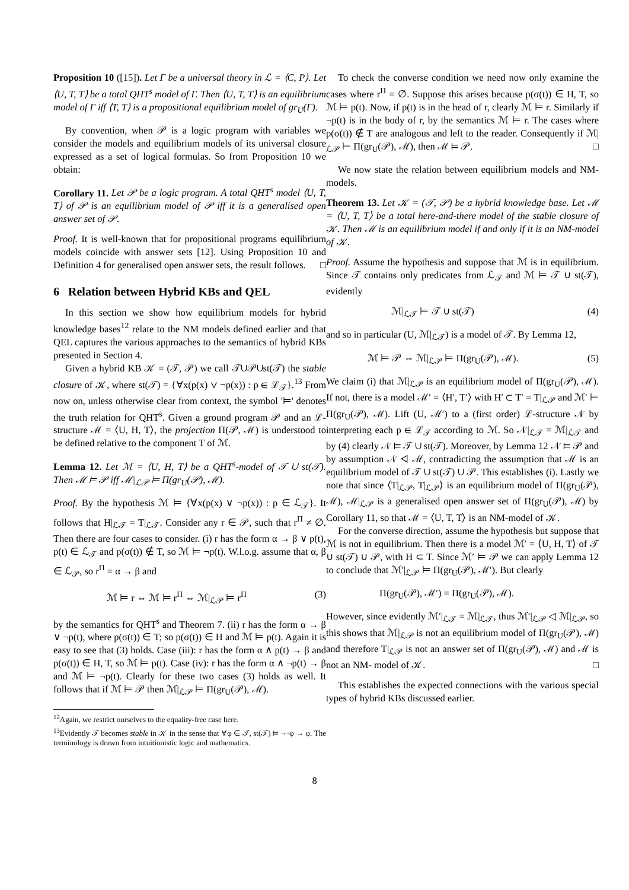Proposition 10 ([15]). Let Γ be a universal theory in ℒ = ⟨C, P⟩. Let ⟨U, T, T⟩ be a total QHT<sup>s</sup> model of Γ. Then ⟨U, T, T⟩ is an equilibrium model of Γ iff ⟨T, T⟩ is a propositional equilibrium model of gr<sub>U</sub>(Γ).
By convention, when 𝒫 is a logic program with variables we consider the models and equilibrium models of its universal closure expressed as a set of logical formulas. So from Proposition 10 we obtain:
Corollary 11. Let 𝒫 be a logic program. A total QHT<sup>s</sup> model ⟨U, T, T⟩ of 𝒫 is an equilibrium model of 𝒫 iff it is a generalised open answer set of 𝒫.
Proof. It is well-known that for propositional programs equilibrium models coincide with answer sets [12]. Using Proposition 10 and Definition 4 for generalised open answer sets, the result follows. □
6 Relation between Hybrid KBs and QEL
In this section we show how equilibrium models for hybrid knowledge bases<sup>12</sup> relate to the NM models defined earlier and that QEL captures the various approaches to the semantics of hybrid KBs presented in Section 4.
Given a hybrid KB 𝒦 = (𝒯, 𝒫) we call 𝒯∪𝒫∪st(𝒯) the stable closure of 𝒦, where st(𝒯) = {∀x(p(x) ∨ ¬p(x)) : p ∈ ℒ<sub>𝒯</sub>}.<sup>13</sup> From now on, unless otherwise clear from context, the symbol '⊨' denotes the truth relation for QHT<sup>s</sup>. Given a ground program 𝒫 and an ℒ-structure ℳ = ⟨U, H, T⟩, the projection Π(𝒫, ℳ) is understood to be defined relative to the component T of ℳ.
Lemma 12. Let ℳ = ⟨U, H, T⟩ be a QHT<sup>s</sup>-model of 𝒯 ∪ st(𝒯). Then ℳ ⊨ 𝒫 iff ℳ|<sub>ℒ𝒫</sub> ⊨ Π(gr<sub>U</sub>(𝒫), ℳ).
Proof. By the hypothesis ℳ ⊨ {∀x(p(x) ∨ ¬p(x)) : p ∈ ℒ<sub>𝒯</sub>}. It follows that H|<sub>ℒ𝒯</sub> = T|<sub>ℒ𝒯</sub>. Consider any r ∈ 𝒫, such that r<sup>Π</sup> ≠ ∅. Then there are four cases to consider. (i) r has the form α → β ∨ p(t), p(t) ∈ ℒ<sub>𝒯</sub> and p(σ(t)) ∉ T, so ℳ ⊨ ¬p(t). W.l.o.g. assume that α, β ∈ ℒ<sub>𝒫</sub>, so r<sup>Π</sup> = α → β and
ℳ ⊨ r ⇔ ℳ ⊨ r<sup>Π</sup> ⇔ ℳ|<sub>ℒ𝒫</sub> ⊨ r<sup>Π</sup> (3)
by the semantics for QHT<sup>s</sup> and Theorem 7. (ii) r has the form α → β ∨ ¬p(t), where p(σ(t)) ∈ T; so p(σ(t)) ∈ H and ℳ ⊨ p(t). Again it is easy to see that (3) holds. Case (iii): r has the form α ∧ p(t) → β and p(σ(t)) ∈ H, T, so ℳ ⊨ p(t). Case (iv): r has the form α ∧ ¬p(t) → β and ℳ ⊨ ¬p(t). Clearly for these two cases (3) holds as well. It follows that if ℳ ⊨ 𝒫 then ℳ|<sub>ℒ𝒫</sub> ⊨ Π(gr<sub>U</sub>(𝒫), ℳ).
<sup>12</sup> Again, we restrict ourselves to the equality-free case here.
<sup>13</sup> Evidently 𝒯 becomes stable in 𝒦 in the sense that ∀φ ∈ 𝒯, st(𝒯) ⊨ ¬¬φ → φ. The terminology is drawn from intuitionistic logic and mathematics.
To check the converse condition we need now only examine the cases where r<sup>Π</sup> = ∅. Suppose this arises because p(σ(t)) ∈ H, T, so ℳ ⊨ p(t). Now, if p(t) is in the head of r, clearly ℳ ⊨ r. Similarly if ¬p(t) is in the body of r, by the semantics ℳ ⊨ r. The cases where p(σ(t)) ∉ T are analogous and left to the reader. Consequently if ℳ|<sub>ℒ𝒫</sub> ⊨ Π(gr<sub>U</sub>(𝒫), ℳ), then ℳ ⊨ 𝒫. □
We now state the relation between equilibrium models and NM-models.
Theorem 13. Let 𝒦 = (𝒯, 𝒫) be a hybrid knowledge base. Let ℳ = ⟨U, T, T⟩ be a total here-and-there model of the stable closure of 𝒦. Then ℳ is an equilibrium model if and only if it is an NM-model of 𝒦.
Proof. Assume the hypothesis and suppose that ℳ is in equilibrium. Since 𝒯 contains only predicates from ℒ<sub>𝒯</sub> and ℳ ⊨ 𝒯 ∪ st(𝒯), evidently
ℳ|<sub>ℒ𝒯</sub> ⊨ 𝒯 ∪ st(𝒯) (4)
and so in particular (U, ℳ|<sub>ℒ𝒯</sub>) is a model of 𝒯. By Lemma 12,
ℳ ⊨ 𝒫 ⇔ ℳ|<sub>ℒ𝒫</sub> ⊨ Π(gr<sub>U</sub>(𝒫), ℳ). (5)
We claim (i) that ℳ|<sub>ℒ𝒫</sub> is an equilibrium model of Π(gr<sub>U</sub>(𝒫), ℳ). If not, there is a model ℳ′ = ⟨H′, T′⟩ with H′ ⊂ T′ = T|<sub>ℒ𝒫</sub> and ℳ′ ⊨ Π(gr<sub>U</sub>(𝒫), ℳ). Lift (U, ℳ′) to a (first order) ℒ-structure 𝒩 by interpreting each p ∈ ℒ<sub>𝒯</sub> according to ℳ. So 𝒩|<sub>ℒ𝒯</sub> = ℳ|<sub>ℒ𝒯</sub> and by (4) clearly 𝒩 ⊨ 𝒯 ∪ st(𝒯). Moreover, by Lemma 12 𝒩 ⊨ 𝒫 and by assumption 𝒩 ◁ ℳ, contradicting the assumption that ℳ is an equilibrium model of 𝒯 ∪ st(𝒯) ∪ 𝒫. This establishes (i). Lastly we note that since ⟨T|<sub>ℒ𝒫</sub>, T|<sub>ℒ𝒫</sub>⟩ is an equilibrium model of Π(gr<sub>U</sub>(𝒫), ℳ), ℳ|<sub>ℒ𝒫</sub> is a generalised open answer set of Π(gr<sub>U</sub>(𝒫), ℳ) by Corollary 11, so that ℳ = ⟨U, T, T⟩ is an NM-model of 𝒦.
For the converse direction, assume the hypothesis but suppose that ℳ is not in equilibrium. Then there is a model ℳ′ = ⟨U, H, T⟩ of 𝒯 ∪ st(𝒯) ∪ 𝒫, with H ⊂ T. Since ℳ′ ⊨ 𝒫 we can apply Lemma 12 to conclude that ℳ′|<sub>ℒ𝒫</sub> ⊨ Π(gr<sub>U</sub>(𝒫), ℳ′). But clearly
Π(gr<sub>U</sub>(𝒫), ℳ′) = Π(gr<sub>U</sub>(𝒫), ℳ).
However, since evidently ℳ′|<sub>ℒ𝒯</sub> = ℳ|<sub>ℒ𝒯</sub>, thus ℳ′|<sub>ℒ𝒫</sub> ◁ ℳ|<sub>ℒ𝒫</sub>, so this shows that ℳ|<sub>ℒ𝒫</sub> is not an equilibrium model of Π(gr<sub>U</sub>(𝒫), ℳ) and therefore T|<sub>ℒ𝒫</sub> is not an answer set of Π(gr<sub>U</sub>(𝒫), ℳ) and ℳ is not an NM- model of 𝒦. □
This establishes the expected connections with the various special types of hybrid KBs discussed earlier.
8